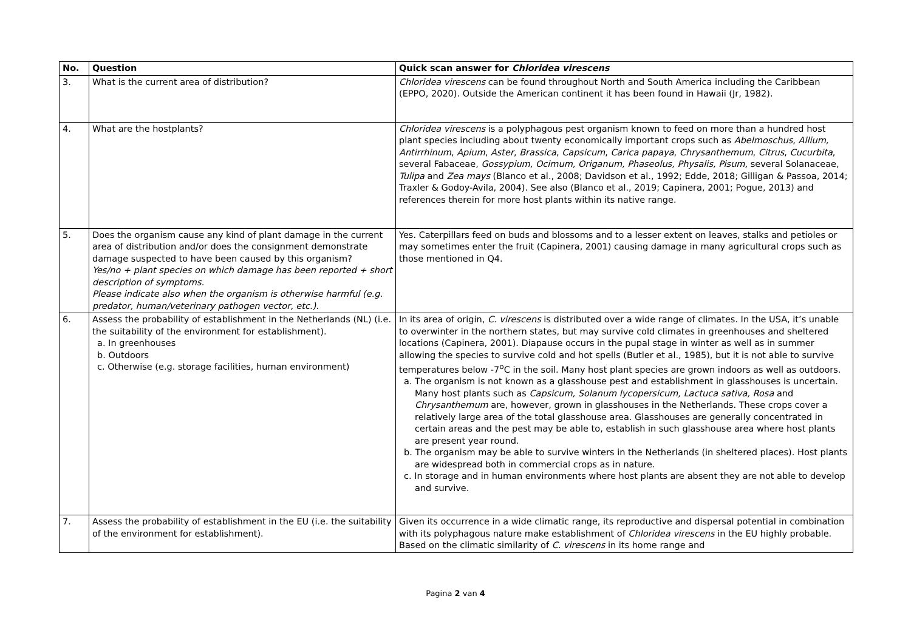| No. | Question | Quick scan answer for Chloridea virescens |
| --- | --- | --- |
| 3. | What is the current area of distribution? | Chloridea virescens can be found throughout North and South America including the Caribbean (EPPO, 2020). Outside the American continent it has been found in Hawaii (Jr, 1982). |
| 4. | What are the hostplants? | Chloridea virescens is a polyphagous pest organism known to feed on more than a hundred host plant species including about twenty economically important crops such as Abelmoschus , Allium, Antirrhinum , Apium , Aster , Brassica , Capsicum , Carica papaya , Chrysanthemum , Citrus , Cucurbita , several Fabaceae, Gossypium, Ocimum, Origanum, Phaseolus, Physalis, Pisum, several Solanaceae, Tulipa and Zea mays (Blanco et al., 2008; Davidson et al., 1992; Edde, 2018; Gilligan & Passoa, 2014; Traxler & Godoy-Avila, 2004). See also (Blanco et al., 2019; Capinera, 2001; Pogue, 2013) and references therein for more host plants within its native range. |
| 5. | Does the organism cause any kind of plant damage in the current area of distribution and/or does the consignment demonstrate damage suspected to have been caused by this organism? Yes/no + plant species on which damage has been reported + short description of symptoms. Please indicate also when the organism is otherwise harmful (e.g. predator, human/veterinary pathogen vector, etc.). | Yes. Caterpillars feed on buds and blossoms and to a lesser extent on leaves, stalks and petioles or may sometimes enter the fruit (Capinera, 2001) causing damage in many agricultural crops such as those mentioned in Q4. |
| 6. | Assess the probability of establishment in the Netherlands (NL) (i.e. the suitability of the environment for establishment). a. In greenhouses b. Outdoors c. Otherwise (e.g. storage facilities, human environment) | In its area of origin, C. virescens is distributed over a wide range of climates. In the USA, it’s unable to overwinter in the northern states, but may survive cold climates in greenhouses and sheltered locations (Capinera, 2001). Diapause occurs in the pupal stage in winter as well as in summer allowing the species to survive cold and hot spells (Butler et al., 1985), but it is not able to survive temperatures below -7<sup>o</sup>C in the soil. Many host plant species are grown indoors as well as outdoors. a. The organism is not known as a glasshouse pest and establishment in glasshouses is uncertain. Many host plants such as Capsicum, Solanum lycopersicum, Lactuca sativa, Rosa and Chrysanthemum are, however, grown in glasshouses in the Netherlands. These crops cover a relatively large area of the total glasshouse area. Glasshouses are generally concentrated in certain areas and the pest may be able to, establish in such glasshouse area where host plants are present year round. b. The organism may be able to survive winters in the Netherlands (in sheltered places). Host plants are widespread both in commercial crops as in nature. c. In storage and in human environments where host plants are absent they are not able to develop and survive. |
| 7. | Assess the probability of establishment in the EU (i.e. the suitability of the environment for establishment). | Given its occurrence in a wide climatic range, its reproductive and dispersal potential in combination with its polyphagous nature make establishment of Chloridea virescens in the EU highly probable. Based on the climatic similarity of C. virescens in its home range and |
Pagina 2 van 4